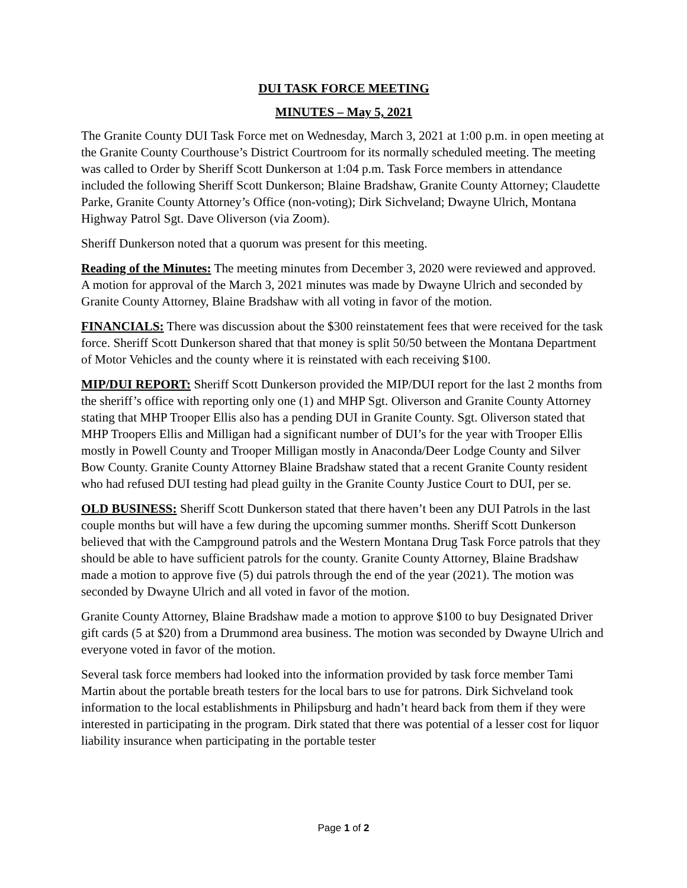DUI TASK FORCE MEETING
MINUTES – May 5, 2021
The Granite County DUI Task Force met on Wednesday, March 3, 2021 at 1:00 p.m. in open meeting at the Granite County Courthouse’s District Courtroom for its normally scheduled meeting. The meeting was called to Order by Sheriff Scott Dunkerson at 1:04 p.m. Task Force members in attendance included the following Sheriff Scott Dunkerson; Blaine Bradshaw, Granite County Attorney; Claudette Parke, Granite County Attorney’s Office (non-voting); Dirk Sichveland; Dwayne Ulrich, Montana Highway Patrol Sgt. Dave Oliverson (via Zoom).
Sheriff Dunkerson noted that a quorum was present for this meeting.
Reading of the Minutes: The meeting minutes from December 3, 2020 were reviewed and approved. A motion for approval of the March 3, 2021 minutes was made by Dwayne Ulrich and seconded by Granite County Attorney, Blaine Bradshaw with all voting in favor of the motion.
FINANCIALS: There was discussion about the $300 reinstatement fees that were received for the task force. Sheriff Scott Dunkerson shared that that money is split 50/50 between the Montana Department of Motor Vehicles and the county where it is reinstated with each receiving $100.
MIP/DUI REPORT: Sheriff Scott Dunkerson provided the MIP/DUI report for the last 2 months from the sheriff’s office with reporting only one (1) and MHP Sgt. Oliverson and Granite County Attorney stating that MHP Trooper Ellis also has a pending DUI in Granite County. Sgt. Oliverson stated that MHP Troopers Ellis and Milligan had a significant number of DUI’s for the year with Trooper Ellis mostly in Powell County and Trooper Milligan mostly in Anaconda/Deer Lodge County and Silver Bow County. Granite County Attorney Blaine Bradshaw stated that a recent Granite County resident who had refused DUI testing had plead guilty in the Granite County Justice Court to DUI, per se.
OLD BUSINESS: Sheriff Scott Dunkerson stated that there haven’t been any DUI Patrols in the last couple months but will have a few during the upcoming summer months. Sheriff Scott Dunkerson believed that with the Campground patrols and the Western Montana Drug Task Force patrols that they should be able to have sufficient patrols for the county. Granite County Attorney, Blaine Bradshaw made a motion to approve five (5) dui patrols through the end of the year (2021). The motion was seconded by Dwayne Ulrich and all voted in favor of the motion.
Granite County Attorney, Blaine Bradshaw made a motion to approve $100 to buy Designated Driver gift cards (5 at $20) from a Drummond area business. The motion was seconded by Dwayne Ulrich and everyone voted in favor of the motion.
Several task force members had looked into the information provided by task force member Tami Martin about the portable breath testers for the local bars to use for patrons. Dirk Sichveland took information to the local establishments in Philipsburg and hadn’t heard back from them if they were interested in participating in the program. Dirk stated that there was potential of a lesser cost for liquor liability insurance when participating in the portable tester
Page 1 of 2